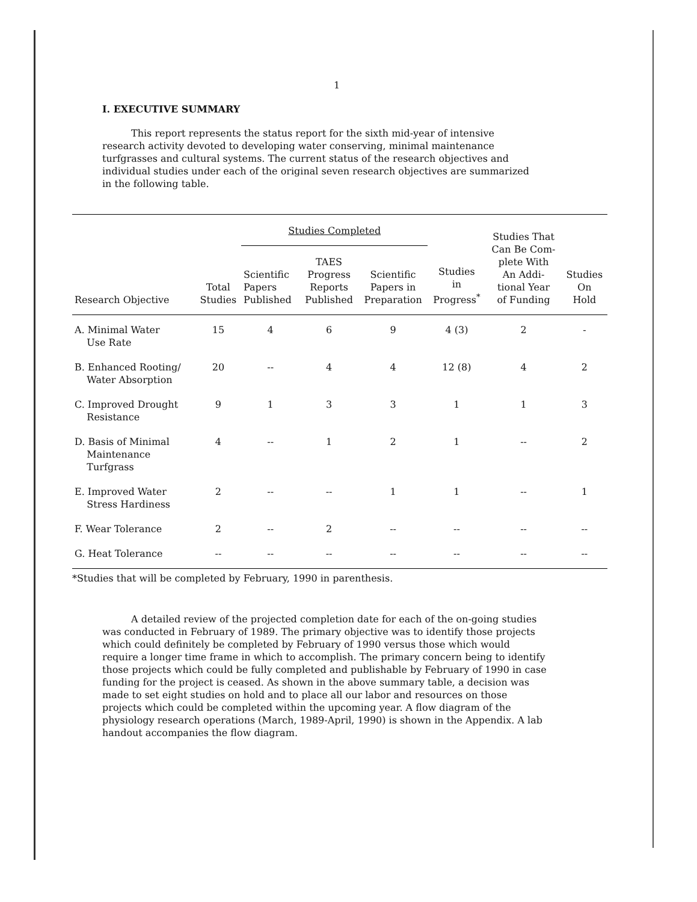1
I. EXECUTIVE SUMMARY
This report represents the status report for the sixth mid-year of intensive research activity devoted to developing water conserving, minimal maintenance turfgrasses and cultural systems. The current status of the research objectives and individual studies under each of the original seven research objectives are summarized in the following table.
| Research Objective | Total Studies | Studies Completed | | | Studies in Progress<sup>*</sup> | Studies That Can Be Com- plete With An Addi- tional Year of Funding | Studies On Hold |
| --- | --- | --- | --- | --- | --- | --- | --- |
| | | Scientific Papers Published | TAES Progress Reports Published | Scientific Papers in Preparation | | | |
| A. Minimal Water Use Rate | 15 | 4 | 6 | 9 | 4 (3) | 2 | - |
| B. Enhanced Rooting/ Water Absorption | 20 | -- | 4 | 4 | 12 (8) | 4 | 2 |
| C. Improved Drought Resistance | 9 | 1 | 3 | 3 | 1 | 1 | 3 |
| D. Basis of Minimal Maintenance Turfgrass | 4 | -- | 1 | 2 | 1 | -- | 2 |
| E. Improved Water Stress Hardiness | 2 | -- | -- | 1 | 1 | -- | 1 |
| F. Wear Tolerance | 2 | -- | 2 | -- | -- | -- | -- |
| G. Heat Tolerance | -- | -- | -- | -- | -- | -- | -- |
*Studies that will be completed by February, 1990 in parenthesis.
A detailed review of the projected completion date for each of the on-going studies was conducted in February of 1989. The primary objective was to identify those projects which could definitely be completed by February of 1990 versus those which would require a longer time frame in which to accomplish. The primary concern being to identify those projects which could be fully completed and publishable by February of 1990 in case funding for the project is ceased. As shown in the above summary table, a decision was made to set eight studies on hold and to place all our labor and resources on those projects which could be completed within the upcoming year. A flow diagram of the physiology research operations (March, 1989-April, 1990) is shown in the Appendix. A lab handout accompanies the flow diagram.